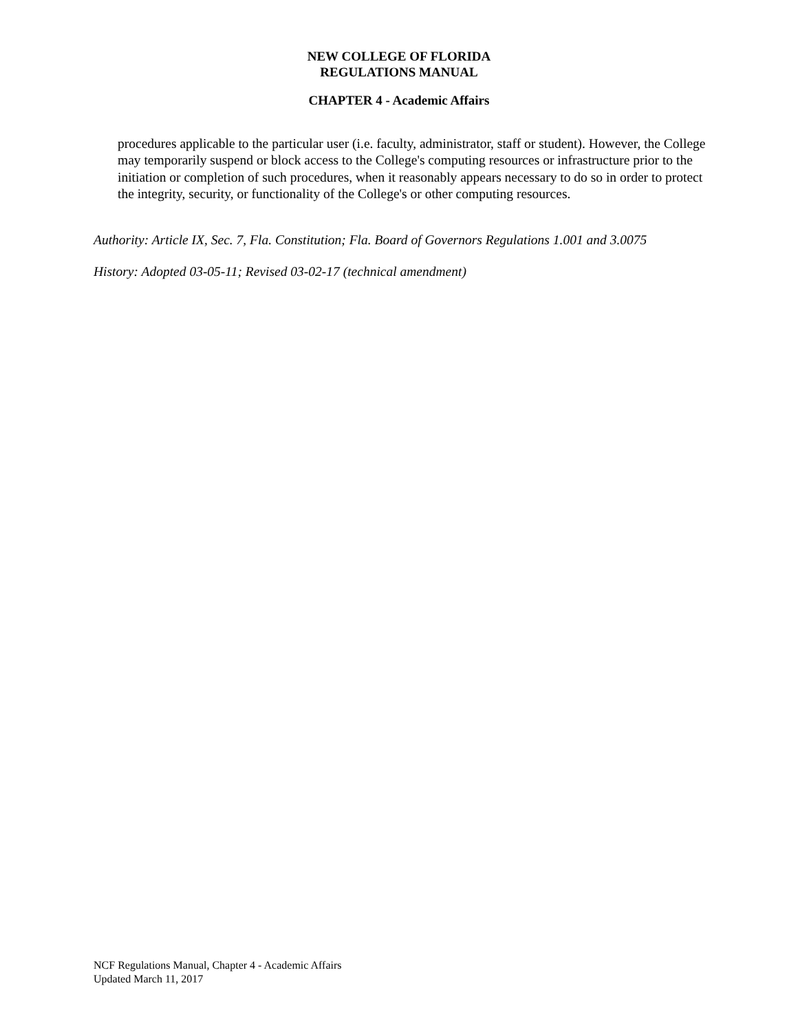NEW COLLEGE OF FLORIDA
REGULATIONS MANUAL
CHAPTER 4 - Academic Affairs
procedures applicable to the particular user (i.e. faculty, administrator, staff or student). However, the College may temporarily suspend or block access to the College's computing resources or infrastructure prior to the initiation or completion of such procedures, when it reasonably appears necessary to do so in order to protect the integrity, security, or functionality of the College's or other computing resources.
Authority: Article IX, Sec. 7, Fla. Constitution; Fla. Board of Governors Regulations 1.001 and 3.0075
History: Adopted 03-05-11; Revised 03-02-17 (technical amendment)
NCF Regulations Manual, Chapter 4 - Academic Affairs
Updated March 11, 2017